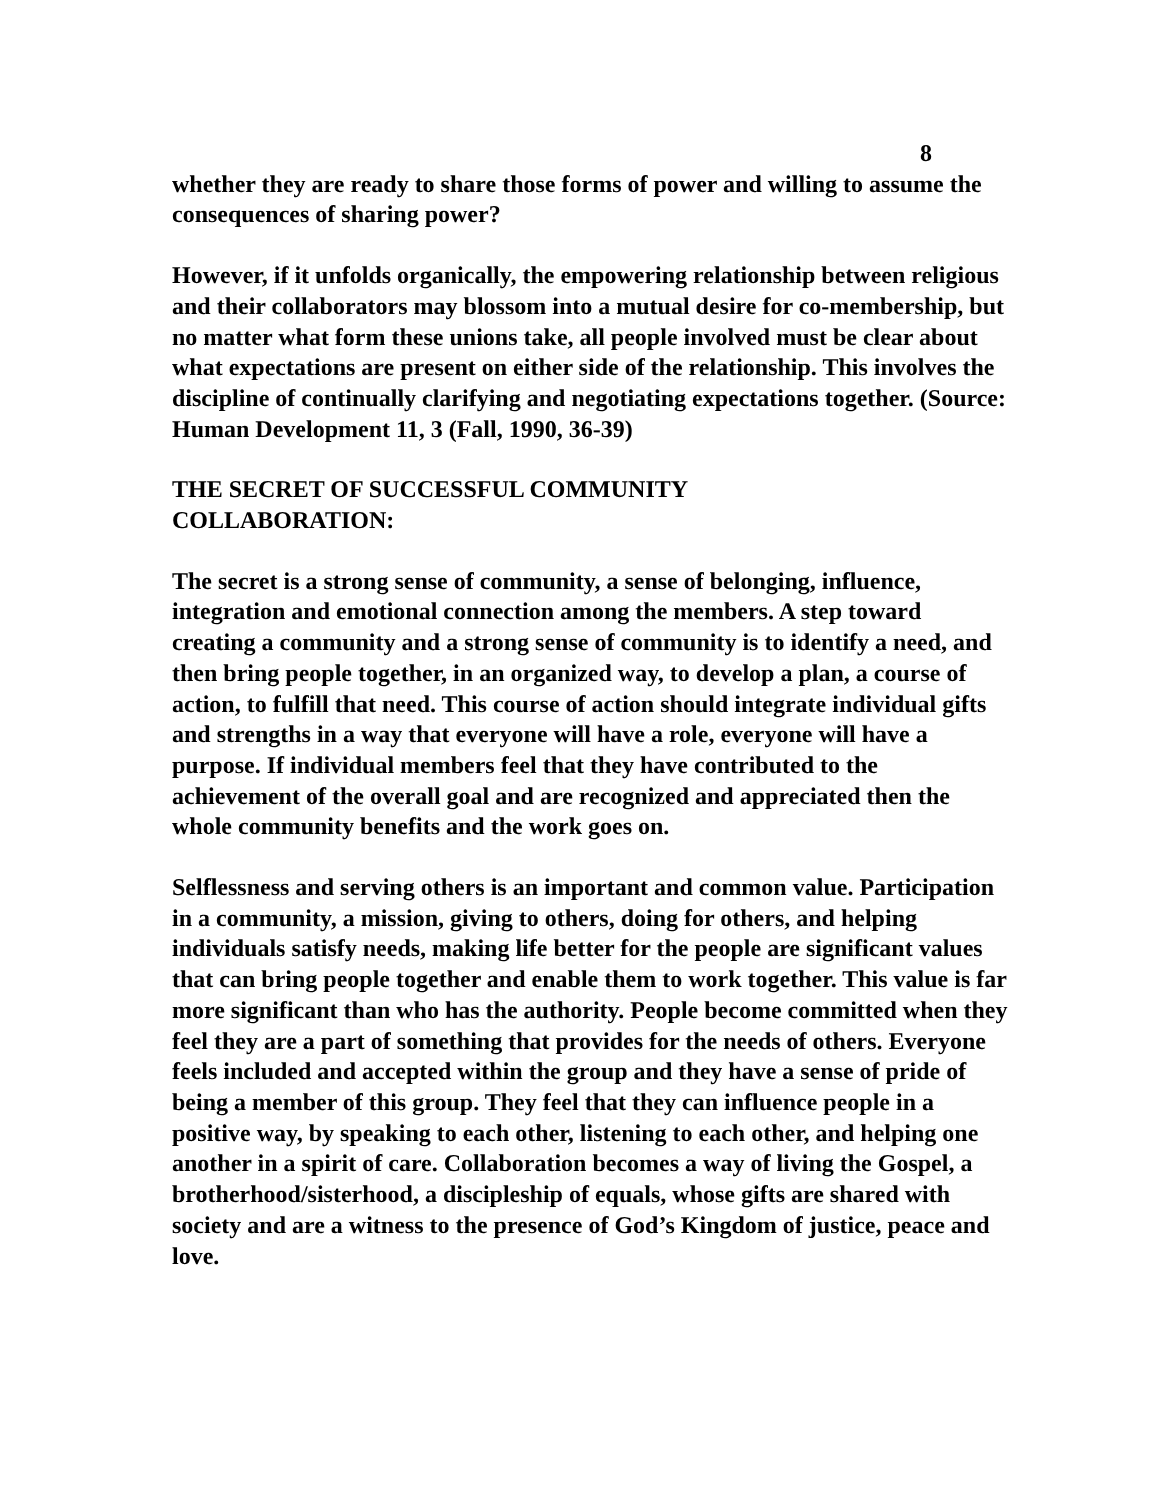8
whether they are ready to share those forms of power and willing to assume the consequences of sharing power?
However, if it unfolds organically, the empowering relationship between religious and their collaborators may blossom into a mutual desire for co-membership, but no matter what form these unions take, all people involved must be clear about what expectations are present on either side of the relationship. This involves the discipline of continually clarifying and negotiating expectations together. (Source: Human Development 11, 3 (Fall, 1990, 36-39)
THE SECRET OF SUCCESSFUL COMMUNITY
COLLABORATION:
The secret is a strong sense of community, a sense of belonging, influence, integration and emotional connection among the members. A step toward creating a community and a strong sense of community is to identify a need, and then bring people together, in an organized way, to develop a plan, a course of action, to fulfill that need. This course of action should integrate individual gifts and strengths in a way that everyone will have a role, everyone will have a purpose. If individual members feel that they have contributed to the achievement of the overall goal and are recognized and appreciated then the whole community benefits and the work goes on.
Selflessness and serving others is an important and common value. Participation in a community, a mission, giving to others, doing for others, and helping individuals satisfy needs, making life better for the people are significant values that can bring people together and enable them to work together. This value is far more significant than who has the authority. People become committed when they feel they are a part of something that provides for the needs of others. Everyone feels included and accepted within the group and they have a sense of pride of being a member of this group. They feel that they can influence people in a positive way, by speaking to each other, listening to each other, and helping one another in a spirit of care. Collaboration becomes a way of living the Gospel, a brotherhood/sisterhood, a discipleship of equals, whose gifts are shared with society and are a witness to the presence of God’s Kingdom of justice, peace and love.